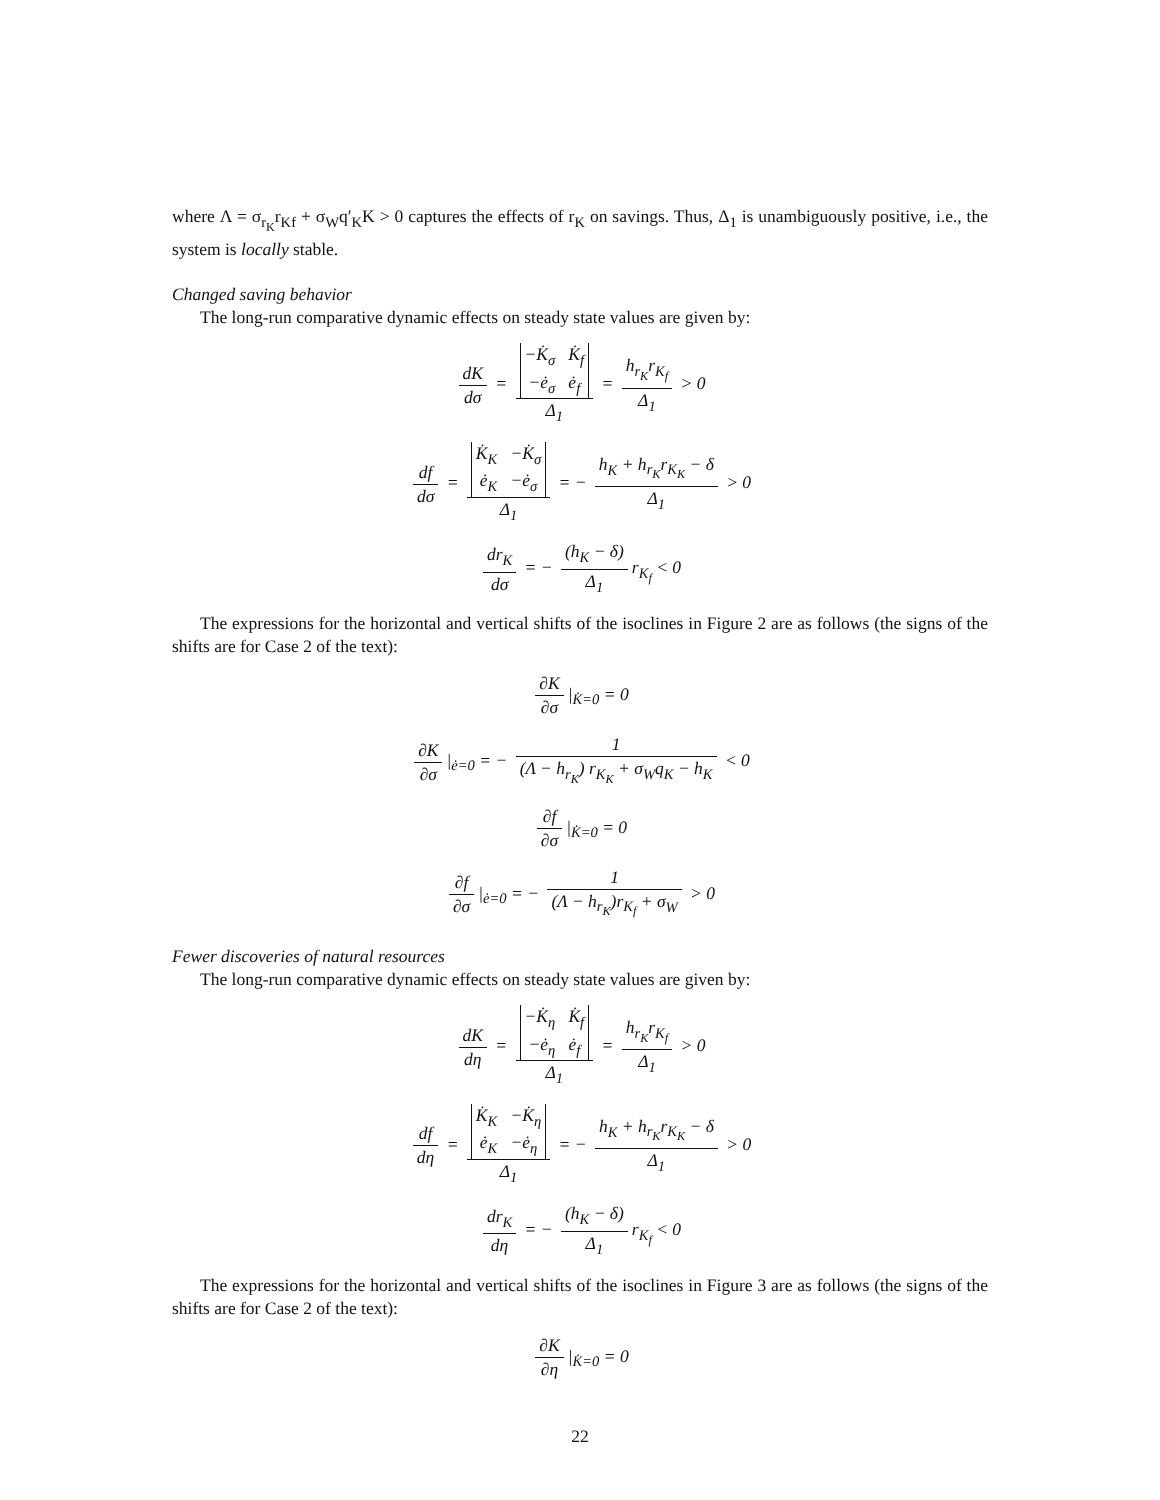where Λ = σ<sub>r<sub>K</sub></sub>r<sub>Kf</sub> + σ<sub>W</sub>q′<sub>K</sub>K > 0 captures the effects of r<sub>K</sub> on savings. Thus, Δ<sub>1</sub> is unambiguously positive, i.e., the system is locally stable.
Changed saving behavior
The long-run comparative dynamic effects on steady state values are given by:
dK dσ = −K̇<sub>σ</sub> K̇<sub>f</sub>
−ė<sub>σ</sub> ė<sub>f</sub> Δ<sub>1</sub> = h<sub>r<sub>K</sub></sub>r<sub>K<sub>f</sub></sub> Δ<sub>1</sub> > 0
df dσ = K̇<sub>K</sub> −K̇<sub>σ</sub>
ė<sub>K</sub> −ė<sub>σ</sub> Δ<sub>1</sub> = − h<sub>K</sub> + h<sub>r<sub>K</sub></sub>r<sub>K<sub>K</sub></sub> − δ Δ<sub>1</sub> > 0
dr<sub>K</sub> dσ = − (h<sub>K</sub> − δ) Δ<sub>1</sub> r<sub>K<sub>f</sub></sub> < 0
The expressions for the horizontal and vertical shifts of the isoclines in Figure 2 are as follows (the signs of the shifts are for Case 2 of the text):
∂K ∂σ |<sub>K̇=0</sub> = 0
∂K ∂σ |<sub>ė=0</sub> = − 1 (Λ − h<sub>r<sub>K</sub></sub>) r<sub>K<sub>K</sub></sub> + σ<sub>W</sub>q<sub>K</sub> − h<sub>K</sub> < 0
∂f ∂σ |<sub>K̇=0</sub> = 0
∂f ∂σ |<sub>ė=0</sub> = − 1 (Λ − h<sub>r<sub>K</sub></sub>)r<sub>K<sub>f</sub></sub> + σ<sub>W</sub> > 0
Fewer discoveries of natural resources
The long-run comparative dynamic effects on steady state values are given by:
dK dη = −K̇<sub>η</sub> K̇<sub>f</sub>
−ė<sub>η</sub> ė<sub>f</sub> Δ<sub>1</sub> = h<sub>r<sub>K</sub></sub>r<sub>K<sub>f</sub></sub> Δ<sub>1</sub> > 0
df dη = K̇<sub>K</sub> −K̇<sub>η</sub>
ė<sub>K</sub> −ė<sub>η</sub> Δ<sub>1</sub> = − h<sub>K</sub> + h<sub>r<sub>K</sub></sub>r<sub>K<sub>K</sub></sub> − δ Δ<sub>1</sub> > 0
dr<sub>K</sub> dη = − (h<sub>K</sub> − δ) Δ<sub>1</sub> r<sub>K<sub>f</sub></sub> < 0
The expressions for the horizontal and vertical shifts of the isoclines in Figure 3 are as follows (the signs of the shifts are for Case 2 of the text):
∂K ∂η |<sub>K̇=0</sub> = 0
22